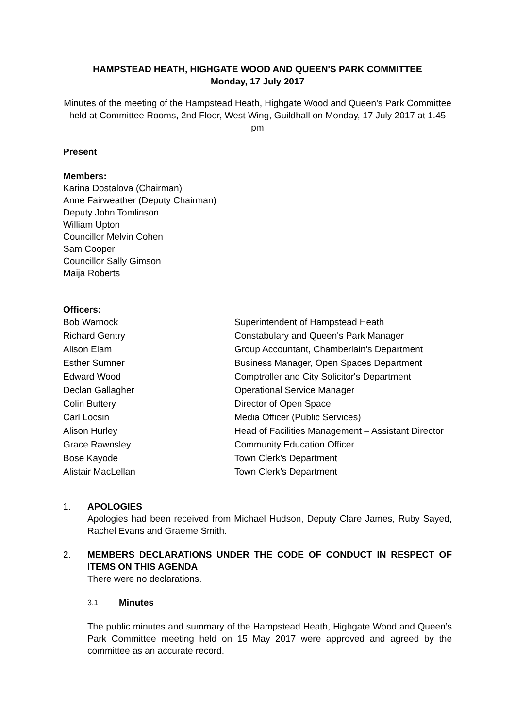HAMPSTEAD HEATH, HIGHGATE WOOD AND QUEEN'S PARK COMMITTEE
Monday, 17 July 2017
Minutes of the meeting of the Hampstead Heath, Highgate Wood and Queen's Park Committee held at Committee Rooms, 2nd Floor, West Wing, Guildhall on Monday, 17 July 2017 at 1.45 pm
Present
Members:
Karina Dostalova (Chairman)
Anne Fairweather (Deputy Chairman)
Deputy John Tomlinson
William Upton
Councillor Melvin Cohen
Sam Cooper
Councillor Sally Gimson
Maija Roberts
Officers:
| Bob Warnock | Superintendent of Hampstead Heath |
| Richard Gentry | Constabulary and Queen's Park Manager |
| Alison Elam | Group Accountant, Chamberlain's Department |
| Esther Sumner | Business Manager, Open Spaces Department |
| Edward Wood | Comptroller and City Solicitor's Department |
| Declan Gallagher | Operational Service Manager |
| Colin Buttery | Director of Open Space |
| Carl Locsin | Media Officer (Public Services) |
| Alison Hurley | Head of Facilities Management – Assistant Director |
| Grace Rawnsley | Community Education Officer |
| Bose Kayode | Town Clerk’s Department |
| Alistair MacLellan | Town Clerk’s Department |
1. APOLOGIES
Apologies had been received from Michael Hudson, Deputy Clare James, Ruby Sayed, Rachel Evans and Graeme Smith.
2. MEMBERS DECLARATIONS UNDER THE CODE OF CONDUCT IN RESPECT OF ITEMS ON THIS AGENDA
There were no declarations.
3.1
Minutes
The public minutes and summary of the Hampstead Heath, Highgate Wood and Queen’s Park Committee meeting held on 15 May 2017 were approved and agreed by the committee as an accurate record.